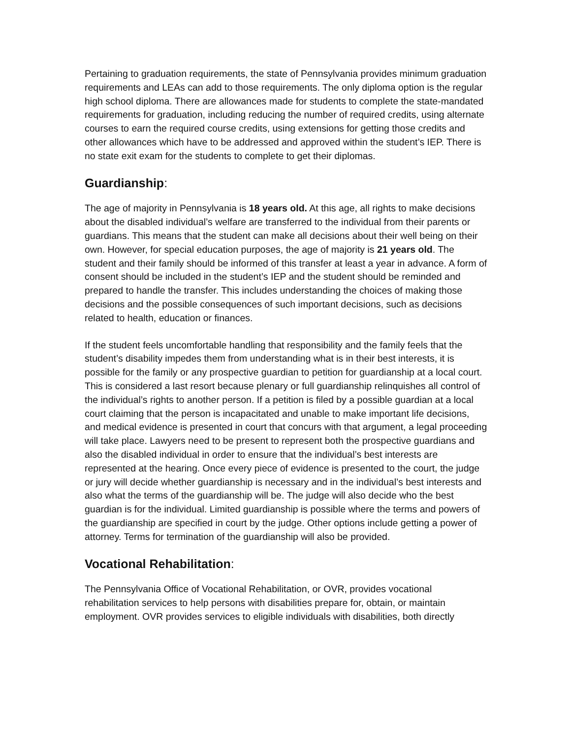Pertaining to graduation requirements, the state of Pennsylvania provides minimum graduation requirements and LEAs can add to those requirements. The only diploma option is the regular high school diploma. There are allowances made for students to complete the state-mandated requirements for graduation, including reducing the number of required credits, using alternate courses to earn the required course credits, using extensions for getting those credits and other allowances which have to be addressed and approved within the student’s IEP. There is no state exit exam for the students to complete to get their diplomas.
Guardianship:
The age of majority in Pennsylvania is 18 years old. At this age, all rights to make decisions about the disabled individual’s welfare are transferred to the individual from their parents or guardians. This means that the student can make all decisions about their well being on their own. However, for special education purposes, the age of majority is 21 years old. The student and their family should be informed of this transfer at least a year in advance. A form of consent should be included in the student’s IEP and the student should be reminded and prepared to handle the transfer. This includes understanding the choices of making those decisions and the possible consequences of such important decisions, such as decisions related to health, education or finances.
If the student feels uncomfortable handling that responsibility and the family feels that the student’s disability impedes them from understanding what is in their best interests, it is possible for the family or any prospective guardian to petition for guardianship at a local court. This is considered a last resort because plenary or full guardianship relinquishes all control of the individual’s rights to another person. If a petition is filed by a possible guardian at a local court claiming that the person is incapacitated and unable to make important life decisions, and medical evidence is presented in court that concurs with that argument, a legal proceeding will take place. Lawyers need to be present to represent both the prospective guardians and also the disabled individual in order to ensure that the individual’s best interests are represented at the hearing. Once every piece of evidence is presented to the court, the judge or jury will decide whether guardianship is necessary and in the individual’s best interests and also what the terms of the guardianship will be. The judge will also decide who the best guardian is for the individual. Limited guardianship is possible where the terms and powers of the guardianship are specified in court by the judge. Other options include getting a power of attorney. Terms for termination of the guardianship will also be provided.
Vocational Rehabilitation:
The Pennsylvania Office of Vocational Rehabilitation, or OVR, provides vocational rehabilitation services to help persons with disabilities prepare for, obtain, or maintain employment. OVR provides services to eligible individuals with disabilities, both directly